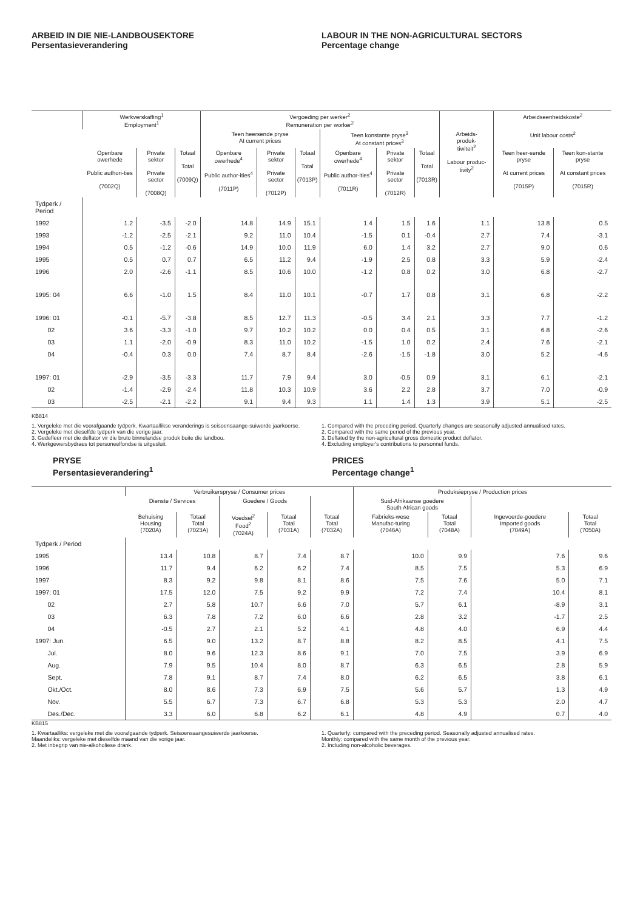ARBEID IN DIE NIE-LANDBOUSEKTORE
Persentasieverandering
LABOUR IN THE NON-AGRICULTURAL SECTORS
Percentage change
| | Werkverskaffing<sup>1</sup> Employment<sup>1</sup> | | | Vergoeding per werker<sup>2</sup> Remuneration per worker<sup>2</sup> | | | | | | | Arbeidseenheidskoste<sup>2</sup> | |
| --- | --- | --- | --- | --- | --- | --- | --- | --- | --- | --- | --- | --- |
| | | | | Teen heersende pryse At current prices | | | Teen konstante pryse<sup>3</sup> At constant prices<sup>3</sup> | | | Arbeids- produk- tiwiteit<sup>2</sup> Labour produc-tivity<sup>2</sup> | Unit labour costs<sup>2</sup> | |
| | Openbare owerhede Public authori-ties (7002Q) | Private sektor Private sector (7008Q) | Totaal Total (7009Q) | Openbare owerhede<sup>4</sup> Public author-ities<sup>4</sup> (7011P) | Private sektor Private sector (7012P) | Totaal Total (7013P) | Openbare owerhede<sup>4</sup> Public author-ities<sup>4</sup> (7011R) | Private sektor Private sector (7012R) | Totaal Total (7013R) | | Teen heer-sende pryse At current prices (7015P) | Teen kon-stante pryse At constant prices (7015R) |
| Tydperk / Period | | | | | | | | | | | | |
| 1992 | 1.2 | -3.5 | -2.0 | 14.8 | 14.9 | 15.1 | 1.4 | 1.5 | 1.6 | 1.1 | 13.8 | 0.5 |
| 1993 | -1.2 | -2.5 | -2.1 | 9.2 | 11.0 | 10.4 | -1.5 | 0.1 | -0.4 | 2.7 | 7.4 | -3.1 |
| 1994 | 0.5 | -1.2 | -0.6 | 14.9 | 10.0 | 11.9 | 6.0 | 1.4 | 3.2 | 2.7 | 9.0 | 0.6 |
| 1995 | 0.5 | 0.7 | 0.7 | 6.5 | 11.2 | 9.4 | -1.9 | 2.5 | 0.8 | 3.3 | 5.9 | -2.4 |
| 1996 | 2.0 | -2.6 | -1.1 | 8.5 | 10.6 | 10.0 | -1.2 | 0.8 | 0.2 | 3.0 | 6.8 | -2.7 |
| 1995: 04 | 6.6 | -1.0 | 1.5 | 8.4 | 11.0 | 10.1 | -0.7 | 1.7 | 0.8 | 3.1 | 6.8 | -2.2 |
| 1996: 01 | -0.1 | -5.7 | -3.8 | 8.5 | 12.7 | 11.3 | -0.5 | 3.4 | 2.1 | 3.3 | 7.7 | -1.2 |
| 02 | 3.6 | -3.3 | -1.0 | 9.7 | 10.2 | 10.2 | 0.0 | 0.4 | 0.5 | 3.1 | 6.8 | -2.6 |
| 03 | 1.1 | -2.0 | -0.9 | 8.3 | 11.0 | 10.2 | -1.5 | 1.0 | 0.2 | 2.4 | 7.6 | -2.1 |
| 04 | -0.4 | 0.3 | 0.0 | 7.4 | 8.7 | 8.4 | -2.6 | -1.5 | -1.8 | 3.0 | 5.2 | -4.6 |
| 1997: 01 | -2.9 | -3.5 | -3.3 | 11.7 | 7.9 | 9.4 | 3.0 | -0.5 | 0.9 | 3.1 | 6.1 | -2.1 |
| 02 | -1.4 | -2.9 | -2.4 | 11.8 | 10.3 | 10.9 | 3.6 | 2.2 | 2.8 | 3.7 | 7.0 | -0.9 |
| 03 | -2.5 | -2.1 | -2.2 | 9.1 | 9.4 | 9.3 | 1.1 | 1.4 | 1.3 | 3.9 | 5.1 | -2.5 |
KB814
1. Vergeleke met die voorafgaande tydperk. Kwartaallikse veranderings is seisoensaange-suiwerde jaarkoerse.
2. Vergeleke met dieselfde tydperk van die vorige jaar.
3. Gedefleer met die deflator vir die bruto binnelandse produk buite die landbou.
4. Werkgewersbydraes tot personeelfondse is uitgesluit.
1. Compared with the preceding period. Quarterly changes are seasonally adjusted annualised rates.
2. Compared with the same period of the previous year.
3. Deflated by the non-agricultural gross domestic product deflator.
4. Excluding employer's contributions to personnel funds.
PRYSE
Persentasieverandering<sup>1</sup>
PRICES
Percentage change<sup>1</sup>
| | Verbruikerspryse / Consumer prices | | | | | Produksiepryse / Production prices | | | |
| --- | --- | --- | --- | --- | --- | --- | --- | --- | --- |
| | Dienste / Services | | Goedere / Goods | | | Suid-Afrikaanse goedere South African goods | | | |
| | Behuising Housing (7020A) | Totaal Total (7023A) | Voedsel<sup>2</sup> Food<sup>2</sup> (7024A) | Totaal Total (7031A) | Totaal Total (7032A) | Fabrieks-wese Manufac-turing (7046A) | Totaal Total (7048A) | Ingevoerde-goedere Imported goods (7049A) | Totaal Total (7050A) |
| Tydperk / Period | | | | | | | | | |
| 1995 | 13.4 | 10.8 | 8.7 | 7.4 | 8.7 | 10.0 | 9.9 | 7.6 | 9.6 |
| 1996 | 11.7 | 9.4 | 6.2 | 6.2 | 7.4 | 8.5 | 7.5 | 5.3 | 6.9 |
| 1997 | 8.3 | 9.2 | 9.8 | 8.1 | 8.6 | 7.5 | 7.6 | 5.0 | 7.1 |
| 1997: 01 | 17.5 | 12.0 | 7.5 | 9.2 | 9.9 | 7.2 | 7.4 | 10.4 | 8.1 |
| 02 | 2.7 | 5.8 | 10.7 | 6.6 | 7.0 | 5.7 | 6.1 | -8.9 | 3.1 |
| 03 | 6.3 | 7.8 | 7.2 | 6.0 | 6.6 | 2.8 | 3.2 | -1.7 | 2.5 |
| 04 | -0.5 | 2.7 | 2.1 | 5.2 | 4.1 | 4.8 | 4.0 | 6.9 | 4.4 |
| 1997: Jun. | 6.5 | 9.0 | 13.2 | 8.7 | 8.8 | 8.2 | 8.5 | 4.1 | 7.5 |
| Jul. | 8.0 | 9.6 | 12.3 | 8.6 | 9.1 | 7.0 | 7.5 | 3.9 | 6.9 |
| Aug. | 7.9 | 9.5 | 10.4 | 8.0 | 8.7 | 6.3 | 6.5 | 2.8 | 5.9 |
| Sept. | 7.8 | 9.1 | 8.7 | 7.4 | 8.0 | 6.2 | 6.5 | 3.8 | 6.1 |
| Okt./Oct. | 8.0 | 8.6 | 7.3 | 6.9 | 7.5 | 5.6 | 5.7 | 1.3 | 4.9 |
| Nov. | 5.5 | 6.7 | 7.3 | 6.7 | 6.8 | 5.3 | 5.3 | 2.0 | 4.7 |
| Des./Dec. | 3.3 | 6.0 | 6.8 | 6.2 | 6.1 | 4.8 | 4.9 | 0.7 | 4.0 |
KB815
1. Kwartaalliks: vergeleke met die voorafgaande tydperk. Seisoensaangesuiwerde jaarkoerse.
Maandeliks: vergeleke met dieselfde maand van die vorige jaar.
2. Met inbegrip van nie-alkoholiese drank.
1. Quarterly: compared with the preceding period. Seasonally adjusted annualised rates.
Monthly: compared with the same month of the previous year.
2. Including non-alcoholic beverages.